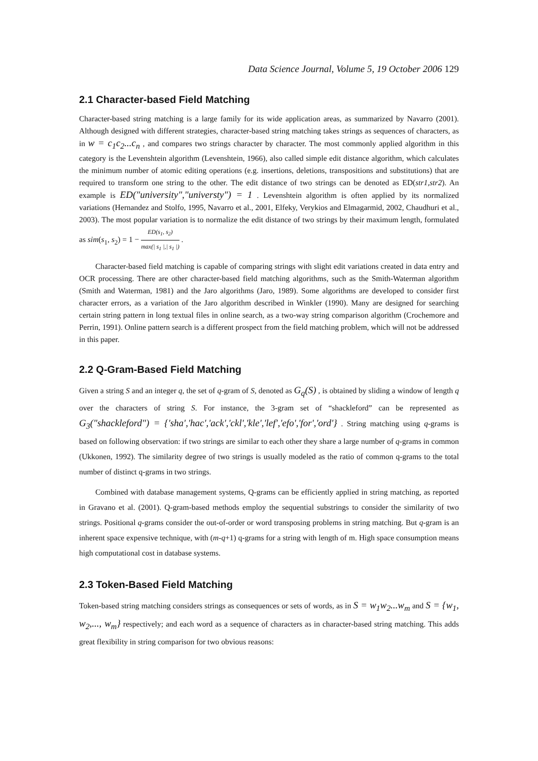Data Science Journal, Volume 5, 19 October 2006 129
2.1 Character-based Field Matching
Character-based string matching is a large family for its wide application areas, as summarized by Navarro (2001). Although designed with different strategies, character-based string matching takes strings as sequences of characters, as in w = c<sub>1</sub>c<sub>2</sub>...c<sub>n</sub> , and compares two strings character by character. The most commonly applied algorithm in this category is the Levenshtein algorithm (Levenshtein, 1966), also called simple edit distance algorithm, which calculates the minimum number of atomic editing operations (e.g. insertions, deletions, transpositions and substitutions) that are required to transform one string to the other. The edit distance of two strings can be denoted as ED(str1,str2). An example is ED("university","universty") = 1 . Levenshtein algorithm is often applied by its normalized variations (Hernandez and Stolfo, 1995, Navarro et al., 2001, Elfeky, Verykios and Elmagarmid, 2002, Chaudhuri et al., 2003). The most popular variation is to normalize the edit distance of two strings by their maximum length, formulated as sim(s<sub>1</sub>, s<sub>2</sub>) = 1 − ED(s<sub>1</sub>, s<sub>2</sub>) max(| s<sub>1</sub> |,| s<sub>1</sub> |) .
Character-based field matching is capable of comparing strings with slight edit variations created in data entry and OCR processing. There are other character-based field matching algorithms, such as the Smith-Waterman algorithm (Smith and Waterman, 1981) and the Jaro algorithms (Jaro, 1989). Some algorithms are developed to consider first character errors, as a variation of the Jaro algorithm described in Winkler (1990). Many are designed for searching certain string pattern in long textual files in online search, as a two-way string comparison algorithm (Crochemore and Perrin, 1991). Online pattern search is a different prospect from the field matching problem, which will not be addressed in this paper.
2.2 Q-Gram-Based Field Matching
Given a string S and an integer q, the set of q-gram of S, denoted as G<sub>q</sub>(S) , is obtained by sliding a window of length q over the characters of string S. For instance, the 3-gram set of “shackleford” can be represented as G<sub>3</sub>("shackleford") = {'sha','hac','ack','ckl','kle','lef','efo','for','ord'} . String matching using q-grams is based on following observation: if two strings are similar to each other they share a large number of q-grams in common (Ukkonen, 1992). The similarity degree of two strings is usually modeled as the ratio of common q-grams to the total number of distinct q-grams in two strings.
Combined with database management systems, Q-grams can be efficiently applied in string matching, as reported in Gravano et al. (2001). Q-gram-based methods employ the sequential substrings to consider the similarity of two strings. Positional q-grams consider the out-of-order or word transposing problems in string matching. But q-gram is an inherent space expensive technique, with (m-q+1) q-grams for a string with length of m. High space consumption means high computational cost in database systems.
2.3 Token-Based Field Matching
Token-based string matching considers strings as consequences or sets of words, as in S = w<sub>1</sub>w<sub>2</sub>...w<sub>m</sub> and S = {w<sub>1</sub>, w<sub>2</sub>,..., w<sub>m</sub>} respectively; and each word as a sequence of characters as in character-based string matching. This adds great flexibility in string comparison for two obvious reasons: